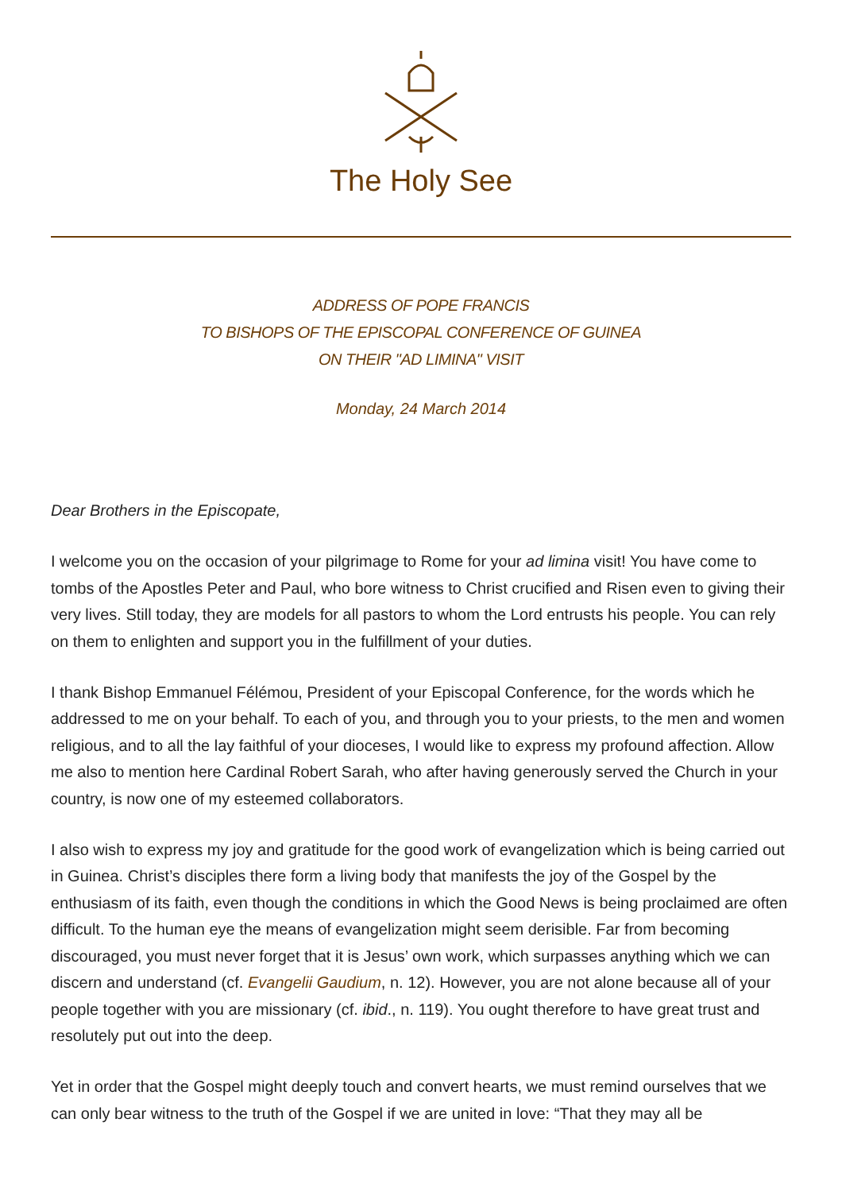The Holy See
ADDRESS OF POPE FRANCIS
TO BISHOPS OF THE EPISCOPAL CONFERENCE OF GUINEA
ON THEIR "AD LIMINA" VISIT
Monday, 24 March 2014
Dear Brothers in the Episcopate,
I welcome you on the occasion of your pilgrimage to Rome for your ad limina visit! You have come to tombs of the Apostles Peter and Paul, who bore witness to Christ crucified and Risen even to giving their very lives. Still today, they are models for all pastors to whom the Lord entrusts his people. You can rely on them to enlighten and support you in the fulfillment of your duties.
I thank Bishop Emmanuel Félémou, President of your Episcopal Conference, for the words which he addressed to me on your behalf. To each of you, and through you to your priests, to the men and women religious, and to all the lay faithful of your dioceses, I would like to express my profound affection. Allow me also to mention here Cardinal Robert Sarah, who after having generously served the Church in your country, is now one of my esteemed collaborators.
I also wish to express my joy and gratitude for the good work of evangelization which is being carried out in Guinea. Christ’s disciples there form a living body that manifests the joy of the Gospel by the enthusiasm of its faith, even though the conditions in which the Good News is being proclaimed are often difficult. To the human eye the means of evangelization might seem derisible. Far from becoming discouraged, you must never forget that it is Jesus’ own work, which surpasses anything which we can discern and understand (cf. Evangelii Gaudium, n. 12). However, you are not alone because all of your people together with you are missionary (cf. ibid., n. 119). You ought therefore to have great trust and resolutely put out into the deep.
Yet in order that the Gospel might deeply touch and convert hearts, we must remind ourselves that we can only bear witness to the truth of the Gospel if we are united in love: “That they may all be